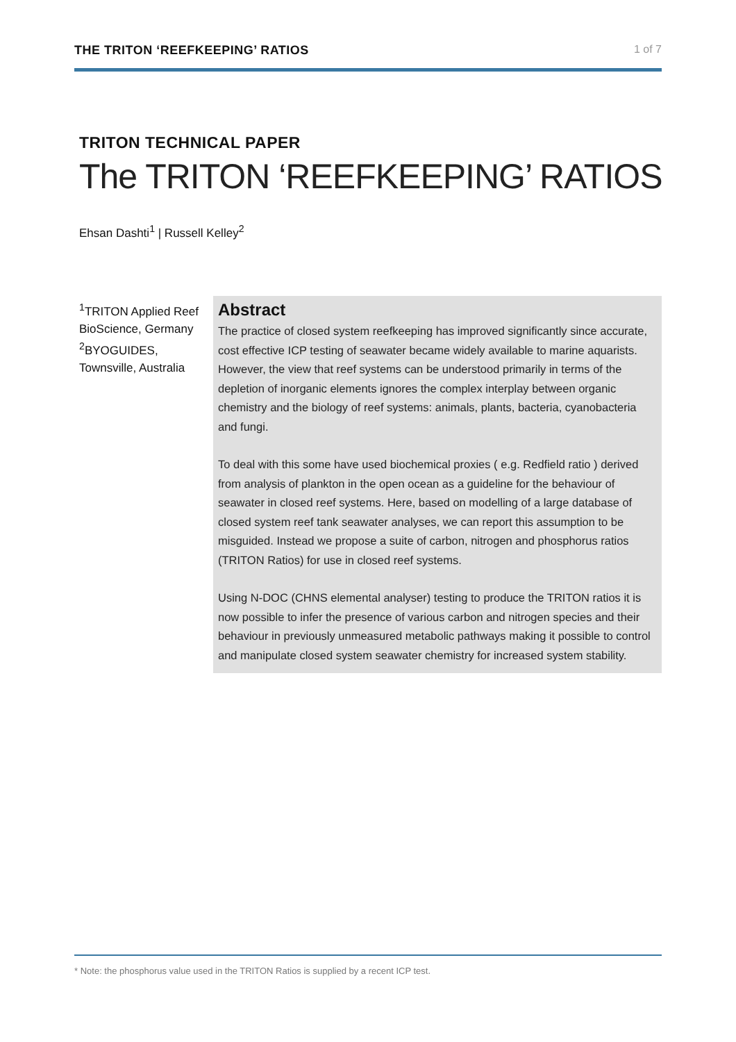THE TRITON ‘REEFKEEPING’ RATIOS 1 of 7
TRITON TECHNICAL PAPER
The TRITON ‘REEFKEEPING’ RATIOS
Ehsan Dashti<sup>1</sup> | Russell Kelley<sup>2</sup>
<sup>1</sup> TRITON Applied Reef BioScience, Germany
<sup>2</sup> BYOGUIDES, Townsville, Australia
Abstract
The practice of closed system reefkeeping has improved significantly since accurate, cost effective ICP testing of seawater became widely available to marine aquarists. However, the view that reef systems can be understood primarily in terms of the depletion of inorganic elements ignores the complex interplay between organic chemistry and the biology of reef systems: animals, plants, bacteria, cyanobacteria and fungi.
To deal with this some have used biochemical proxies ( e.g. Redfield ratio ) derived from analysis of plankton in the open ocean as a guideline for the behaviour of seawater in closed reef systems. Here, based on modelling of a large database of closed system reef tank seawater analyses, we can report this assumption to be misguided. Instead we propose a suite of carbon, nitrogen and phosphorus ratios (TRITON Ratios) for use in closed reef systems.
Using N-DOC (CHNS elemental analyser) testing to produce the TRITON ratios it is now possible to infer the presence of various carbon and nitrogen species and their behaviour in previously unmeasured metabolic pathways making it possible to control and manipulate closed system seawater chemistry for increased system stability.
* Note: the phosphorus value used in the TRITON Ratios is supplied by a recent ICP test.